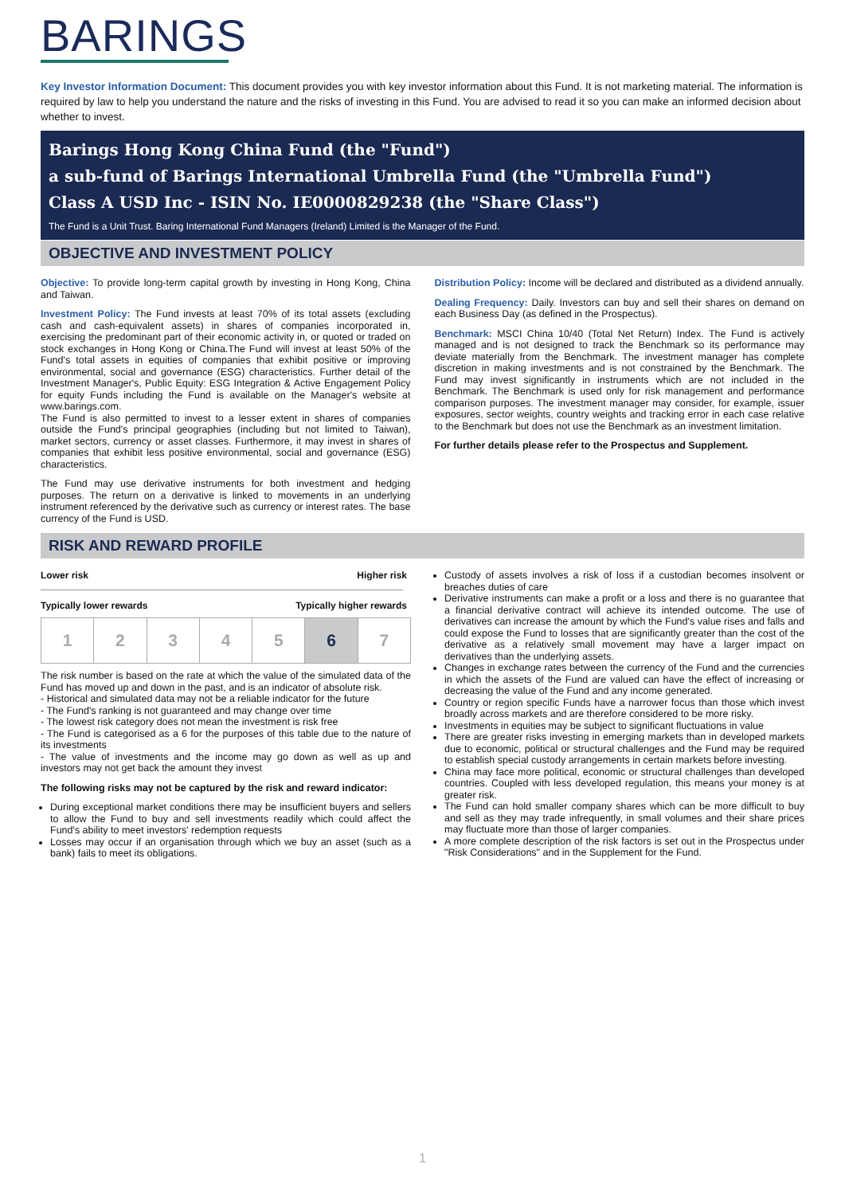BARINGS
Key Investor Information Document: This document provides you with key investor information about this Fund. It is not marketing material. The information is required by law to help you understand the nature and the risks of investing in this Fund. You are advised to read it so you can make an informed decision about whether to invest.
Barings Hong Kong China Fund (the "Fund")
a sub-fund of Barings International Umbrella Fund (the "Umbrella Fund")
Class A USD Inc - ISIN No. IE0000829238 (the "Share Class")
The Fund is a Unit Trust. Baring International Fund Managers (Ireland) Limited is the Manager of the Fund.
OBJECTIVE AND INVESTMENT POLICY
Objective: To provide long-term capital growth by investing in Hong Kong, China and Taiwan.
Investment Policy: The Fund invests at least 70% of its total assets (excluding cash and cash-equivalent assets) in shares of companies incorporated in, exercising the predominant part of their economic activity in, or quoted or traded on stock exchanges in Hong Kong or China.The Fund will invest at least 50% of the Fund's total assets in equities of companies that exhibit positive or improving environmental, social and governance (ESG) characteristics. Further detail of the Investment Manager's, Public Equity: ESG Integration & Active Engagement Policy for equity Funds including the Fund is available on the Manager's website at www.barings.com.
The Fund is also permitted to invest to a lesser extent in shares of companies outside the Fund's principal geographies (including but not limited to Taiwan), market sectors, currency or asset classes. Furthermore, it may invest in shares of companies that exhibit less positive environmental, social and governance (ESG) characteristics.
The Fund may use derivative instruments for both investment and hedging purposes. The return on a derivative is linked to movements in an underlying instrument referenced by the derivative such as currency or interest rates. The base currency of the Fund is USD.
Distribution Policy: Income will be declared and distributed as a dividend annually.
Dealing Frequency: Daily. Investors can buy and sell their shares on demand on each Business Day (as defined in the Prospectus).
Benchmark: MSCI China 10/40 (Total Net Return) Index. The Fund is actively managed and is not designed to track the Benchmark so its performance may deviate materially from the Benchmark. The investment manager has complete discretion in making investments and is not constrained by the Benchmark. The Fund may invest significantly in instruments which are not included in the Benchmark. The Benchmark is used only for risk management and performance comparison purposes. The investment manager may consider, for example, issuer exposures, sector weights, country weights and tracking error in each case relative to the Benchmark but does not use the Benchmark as an investment limitation.
For further details please refer to the Prospectus and Supplement.
RISK AND REWARD PROFILE
Lower risk Higher risk
Typically lower rewards Typically higher rewards
| 1 | 2 | 3 | 4 | 5 | 6 | 7 |
The risk number is based on the rate at which the value of the simulated data of the Fund has moved up and down in the past, and is an indicator of absolute risk.
- Historical and simulated data may not be a reliable indicator for the future
- The Fund's ranking is not guaranteed and may change over time
- The lowest risk category does not mean the investment is risk free
- The Fund is categorised as a 6 for the purposes of this table due to the nature of its investments
- The value of investments and the income may go down as well as up and investors may not get back the amount they invest
The following risks may not be captured by the risk and reward indicator:
During exceptional market conditions there may be insufficient buyers and sellers to allow the Fund to buy and sell investments readily which could affect the Fund's ability to meet investors' redemption requests
Losses may occur if an organisation through which we buy an asset (such as a bank) fails to meet its obligations.
Custody of assets involves a risk of loss if a custodian becomes insolvent or breaches duties of care
Derivative instruments can make a profit or a loss and there is no guarantee that a financial derivative contract will achieve its intended outcome. The use of derivatives can increase the amount by which the Fund's value rises and falls and could expose the Fund to losses that are significantly greater than the cost of the derivative as a relatively small movement may have a larger impact on derivatives than the underlying assets.
Changes in exchange rates between the currency of the Fund and the currencies in which the assets of the Fund are valued can have the effect of increasing or decreasing the value of the Fund and any income generated.
Country or region specific Funds have a narrower focus than those which invest broadly across markets and are therefore considered to be more risky.
Investments in equities may be subject to significant fluctuations in value
There are greater risks investing in emerging markets than in developed markets due to economic, political or structural challenges and the Fund may be required to establish special custody arrangements in certain markets before investing.
China may face more political, economic or structural challenges than developed countries. Coupled with less developed regulation, this means your money is at greater risk.
The Fund can hold smaller company shares which can be more difficult to buy and sell as they may trade infrequently, in small volumes and their share prices may fluctuate more than those of larger companies.
A more complete description of the risk factors is set out in the Prospectus under "Risk Considerations" and in the Supplement for the Fund.
1